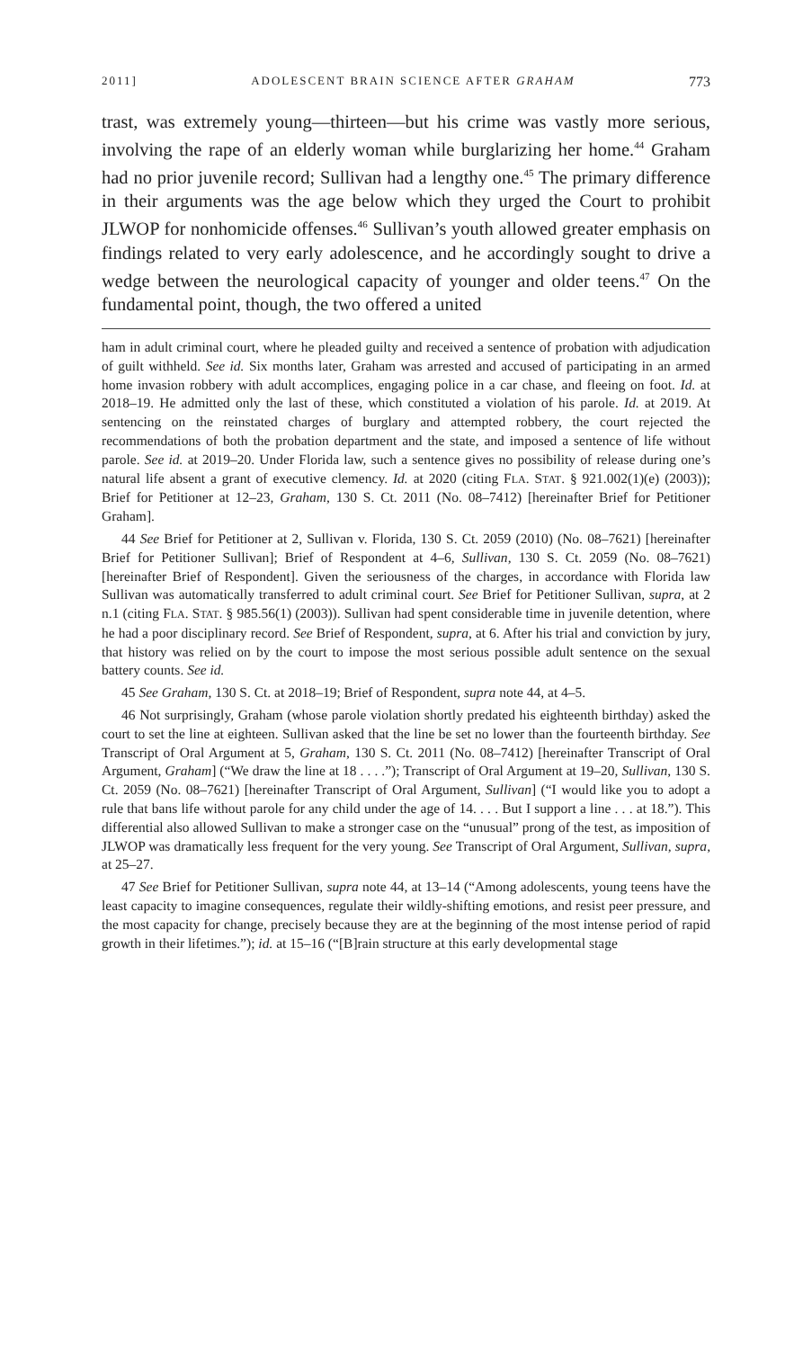2011] ADOLESCENT BRAIN SCIENCE AFTER GRAHAM 773
trast, was extremely young—thirteen—but his crime was vastly more serious, involving the rape of an elderly woman while burglarizing her home.<sup>44</sup> Graham had no prior juvenile record; Sullivan had a lengthy one.<sup>45</sup> The primary difference in their arguments was the age below which they urged the Court to prohibit JLWOP for nonhomicide offenses.<sup>46</sup> Sullivan’s youth allowed greater emphasis on findings related to very early adolescence, and he accordingly sought to drive a wedge between the neurological capacity of younger and older teens.<sup>47</sup> On the fundamental point, though, the two offered a united
ham in adult criminal court, where he pleaded guilty and received a sentence of probation with adjudication of guilt withheld. See id. Six months later, Graham was arrested and accused of participating in an armed home invasion robbery with adult accomplices, engaging police in a car chase, and fleeing on foot. Id. at 2018–19. He admitted only the last of these, which constituted a violation of his parole. Id. at 2019. At sentencing on the reinstated charges of burglary and attempted robbery, the court rejected the recommendations of both the probation department and the state, and imposed a sentence of life without parole. See id. at 2019–20. Under Florida law, such a sentence gives no possibility of release during one’s natural life absent a grant of executive clemency. Id. at 2020 (citing FLA. STAT. § 921.002(1)(e) (2003)); Brief for Petitioner at 12–23, Graham, 130 S. Ct. 2011 (No. 08–7412) [hereinafter Brief for Petitioner Graham].
44 See Brief for Petitioner at 2, Sullivan v. Florida, 130 S. Ct. 2059 (2010) (No. 08–7621) [hereinafter Brief for Petitioner Sullivan]; Brief of Respondent at 4–6, Sullivan, 130 S. Ct. 2059 (No. 08–7621) [hereinafter Brief of Respondent]. Given the seriousness of the charges, in accordance with Florida law Sullivan was automatically transferred to adult criminal court. See Brief for Petitioner Sullivan, supra, at 2 n.1 (citing FLA. STAT. § 985.56(1) (2003)). Sullivan had spent considerable time in juvenile detention, where he had a poor disciplinary record. See Brief of Respondent, supra, at 6. After his trial and conviction by jury, that history was relied on by the court to impose the most serious possible adult sentence on the sexual battery counts. See id.
45 See Graham, 130 S. Ct. at 2018–19; Brief of Respondent, supra note 44, at 4–5.
46 Not surprisingly, Graham (whose parole violation shortly predated his eighteenth birthday) asked the court to set the line at eighteen. Sullivan asked that the line be set no lower than the fourteenth birthday. See Transcript of Oral Argument at 5, Graham, 130 S. Ct. 2011 (No. 08–7412) [hereinafter Transcript of Oral Argument, Graham] (“We draw the line at 18 . . . .”); Transcript of Oral Argument at 19–20, Sullivan, 130 S. Ct. 2059 (No. 08–7621) [hereinafter Transcript of Oral Argument, Sullivan] (“I would like you to adopt a rule that bans life without parole for any child under the age of 14. . . . But I support a line . . . at 18.”). This differential also allowed Sullivan to make a stronger case on the “unusual” prong of the test, as imposition of JLWOP was dramatically less frequent for the very young. See Transcript of Oral Argument, Sullivan, supra, at 25–27.
47 See Brief for Petitioner Sullivan, supra note 44, at 13–14 (“Among adolescents, young teens have the least capacity to imagine consequences, regulate their wildly-shifting emotions, and resist peer pressure, and the most capacity for change, precisely because they are at the beginning of the most intense period of rapid growth in their lifetimes.”); id. at 15–16 (“[B]rain structure at this early developmental stage